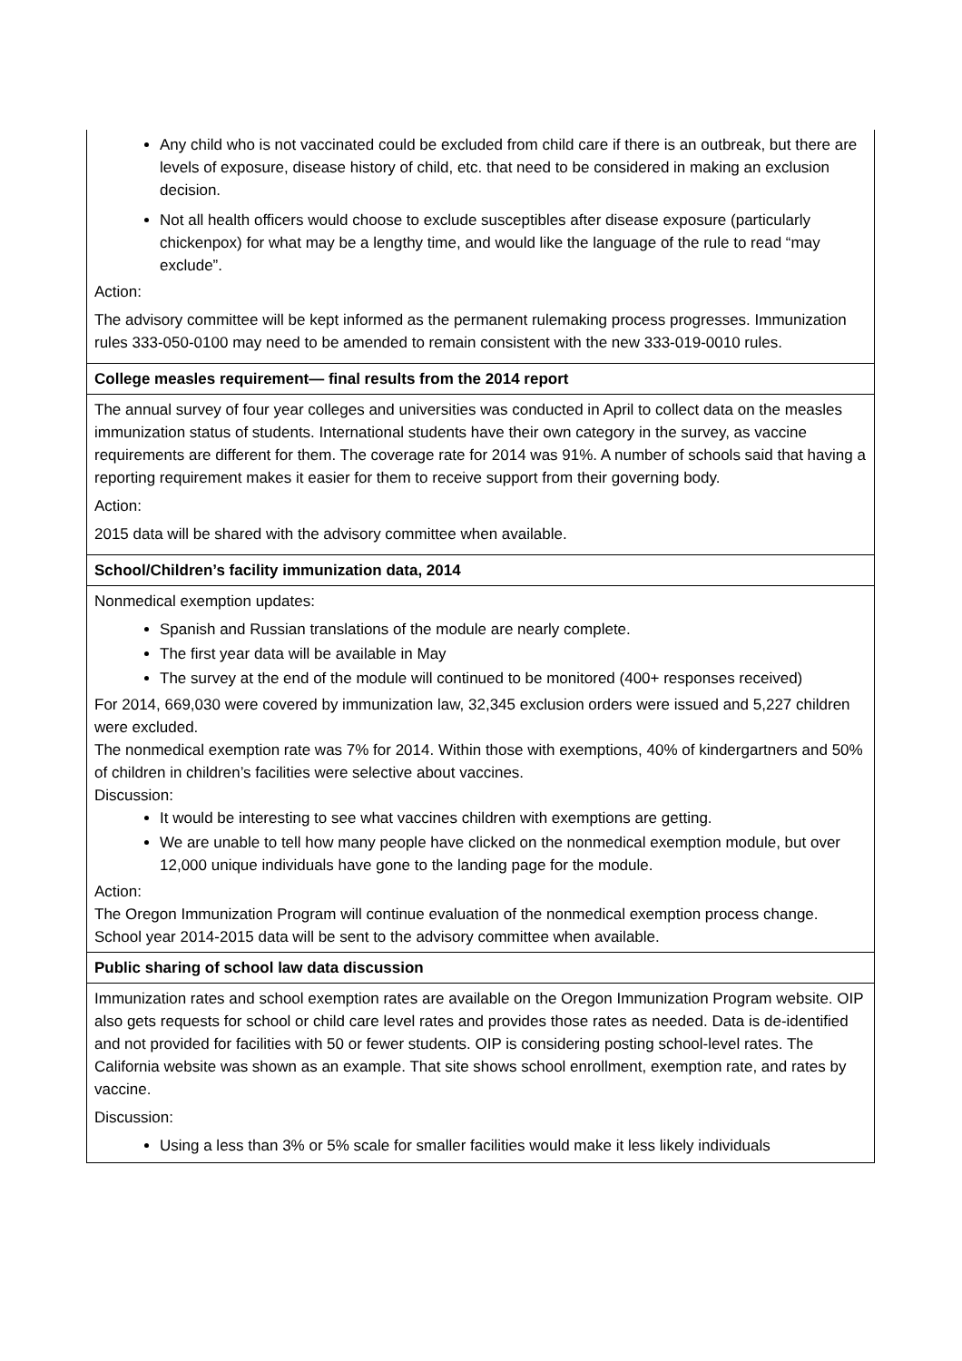| Any child who is not vaccinated could be excluded from child care if there is an outbreak, but there are levels of exposure, disease history of child, etc. that need to be considered in making an exclusion decision. Not all health officers would choose to exclude susceptibles after disease exposure (particularly chickenpox) for what may be a lengthy time, and would like the language of the rule to read “may exclude”. Action: The advisory committee will be kept informed as the permanent rulemaking process progresses. Immunization rules 333-050-0100 may need to be amended to remain consistent with the new 333-019-0010 rules. |
| College measles requirement— final results from the 2014 report |
| The annual survey of four year colleges and universities was conducted in April to collect data on the measles immunization status of students. International students have their own category in the survey, as vaccine requirements are different for them. The coverage rate for 2014 was 91%. A number of schools said that having a reporting requirement makes it easier for them to receive support from their governing body. Action: 2015 data will be shared with the advisory committee when available. |
| School/Children’s facility immunization data, 2014 |
| Nonmedical exemption updates: Spanish and Russian translations of the module are nearly complete. The first year data will be available in May The survey at the end of the module will continued to be monitored (400+ responses received) For 2014, 669,030 were covered by immunization law, 32,345 exclusion orders were issued and 5,227 children were excluded. The nonmedical exemption rate was 7% for 2014. Within those with exemptions, 40% of kindergartners and 50% of children in children’s facilities were selective about vaccines. Discussion: It would be interesting to see what vaccines children with exemptions are getting. We are unable to tell how many people have clicked on the nonmedical exemption module, but over 12,000 unique individuals have gone to the landing page for the module. Action: The Oregon Immunization Program will continue evaluation of the nonmedical exemption process change. School year 2014-2015 data will be sent to the advisory committee when available. |
| Public sharing of school law data discussion |
| Immunization rates and school exemption rates are available on the Oregon Immunization Program website. OIP also gets requests for school or child care level rates and provides those rates as needed. Data is de-identified and not provided for facilities with 50 or fewer students. OIP is considering posting school-level rates. The California website was shown as an example. That site shows school enrollment, exemption rate, and rates by vaccine. Discussion: Using a less than 3% or 5% scale for smaller facilities would make it less likely individuals |